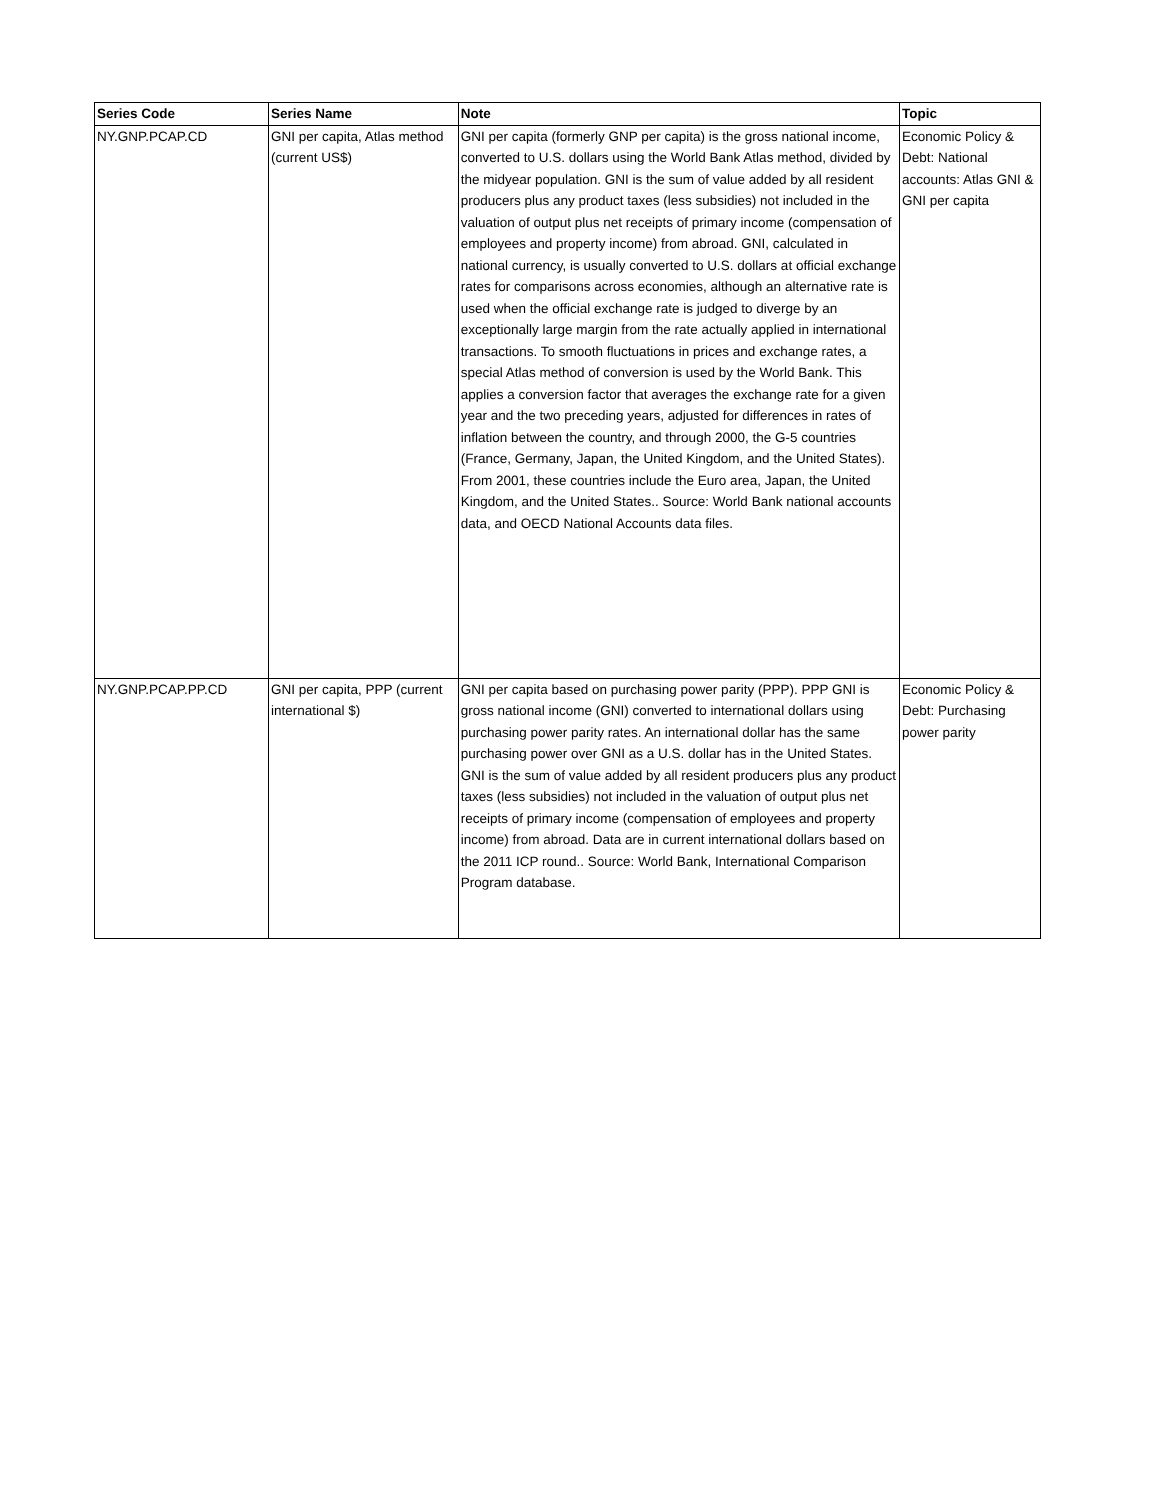| Series Code | Series Name | Note | Topic |
| --- | --- | --- | --- |
| NY.GNP.PCAP.CD | GNI per capita, Atlas method (current US$) | GNI per capita (formerly GNP per capita) is the gross national income, converted to U.S. dollars using the World Bank Atlas method, divided by the midyear population. GNI is the sum of value added by all resident producers plus any product taxes (less subsidies) not included in the valuation of output plus net receipts of primary income (compensation of employees and property income) from abroad. GNI, calculated in national currency, is usually converted to U.S. dollars at official exchange rates for comparisons across economies, although an alternative rate is used when the official exchange rate is judged to diverge by an exceptionally large margin from the rate actually applied in international transactions. To smooth fluctuations in prices and exchange rates, a special Atlas method of conversion is used by the World Bank. This applies a conversion factor that averages the exchange rate for a given year and the two preceding years, adjusted for differences in rates of inflation between the country, and through 2000, the G-5 countries (France, Germany, Japan, the United Kingdom, and the United States). From 2001, these countries include the Euro area, Japan, the United Kingdom, and the United States.. Source: World Bank national accounts data, and OECD National Accounts data files. | Economic Policy & Debt: National accounts: Atlas GNI & GNI per capita |
| NY.GNP.PCAP.PP.CD | GNI per capita, PPP (current international $) | GNI per capita based on purchasing power parity (PPP). PPP GNI is gross national income (GNI) converted to international dollars using purchasing power parity rates. An international dollar has the same purchasing power over GNI as a U.S. dollar has in the United States. GNI is the sum of value added by all resident producers plus any product taxes (less subsidies) not included in the valuation of output plus net receipts of primary income (compensation of employees and property income) from abroad. Data are in current international dollars based on the 2011 ICP round.. Source: World Bank, International Comparison Program database. | Economic Policy & Debt: Purchasing power parity |